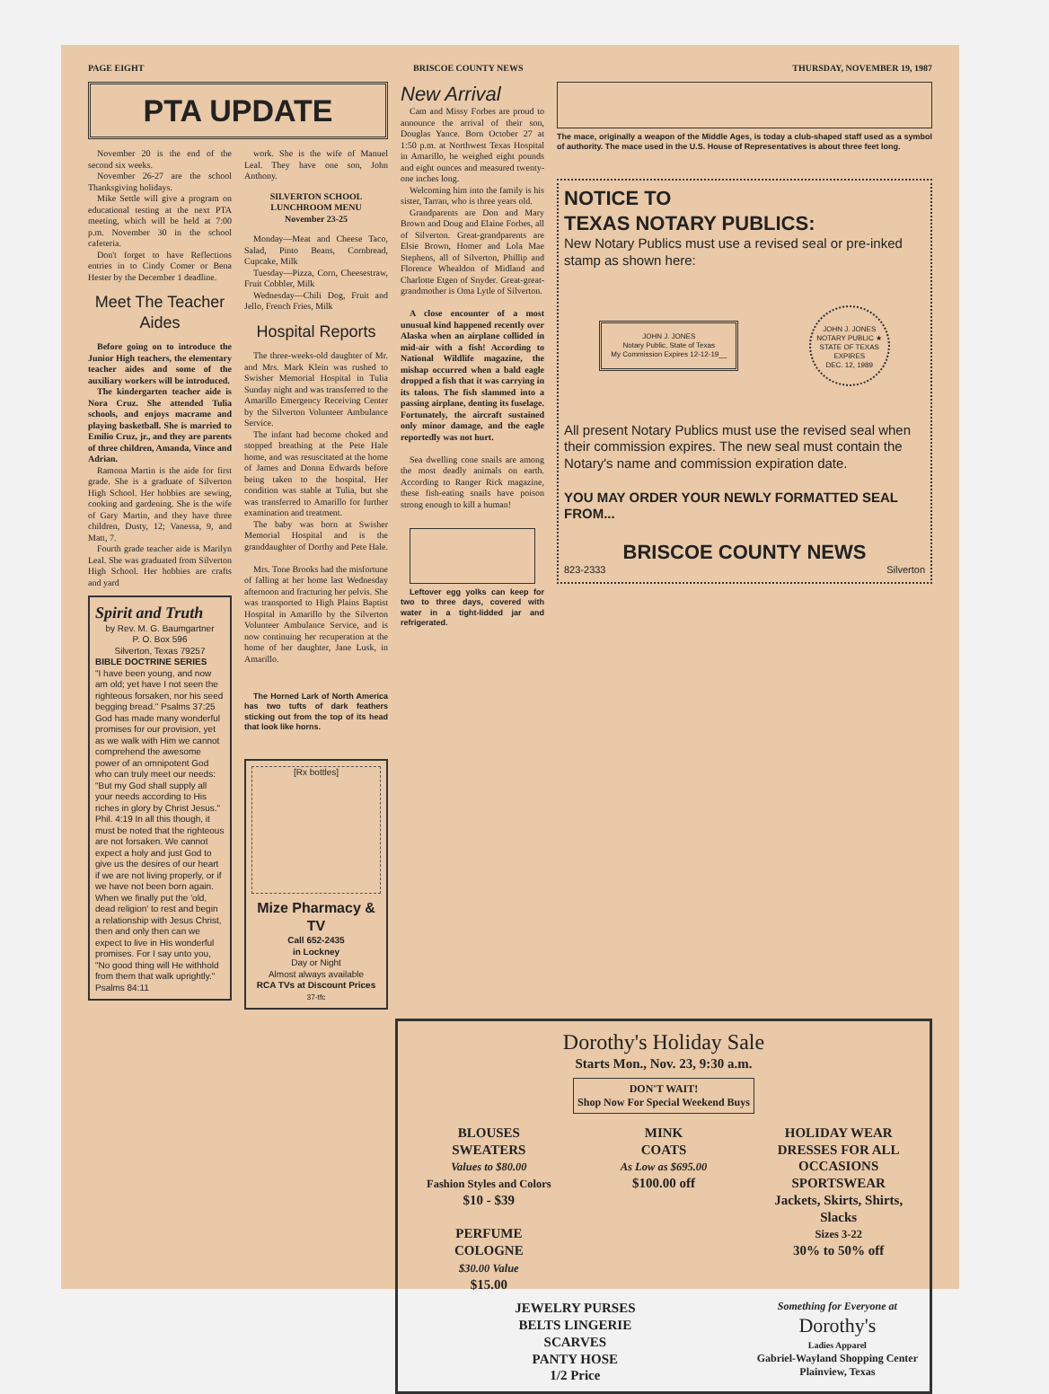PAGE EIGHT BRISCOE COUNTY NEWS THURSDAY, NOVEMBER 19, 1987
PTA UPDATE
November 20 is the end of the second six weeks.
November 26-27 are the school Thanksgiving holidays.
Mike Settle will give a program on educational testing at the next PTA meeting, which will be held at 7:00 p.m. November 30 in the school cafeteria.
Don't forget to have Reflections entries in to Cindy Comer or Bena Hester by the December 1 deadline.
Meet The Teacher Aides
Before going on to introduce the Junior High teachers, the elementary teacher aides and some of the auxiliary workers will be introduced.
The kindergarten teacher aide is Nora Cruz. She attended Tulia schools, and enjoys macrame and playing basketball. She is married to Emilio Cruz, jr., and they are parents of three children, Amanda, Vince and Adrian.
Ramona Martin is the aide for first grade. She is a graduate of Silverton High School. Her hobbies are sewing, cooking and gardening. She is the wife of Gary Martin, and they have three children, Dusty, 12; Vanessa, 9, and Matt, 7.
Fourth grade teacher aide is Marilyn Leal. She was graduated from Silverton High School. Her hobbies are crafts and yard
Spirit and Truth
by Rev. M. G. Baumgartner
P. O. Box 596
Silverton, Texas 79257
BIBLE DOCTRINE SERIES
"I have been young, and now am old; yet have I not seen the righteous forsaken, nor his seed begging bread." Psalms 37:25
God has made many wonderful promises for our provision, yet as we walk with Him we cannot comprehend the awesome power of an omnipotent God who can truly meet our needs: "But my God shall supply all your needs according to His riches in glory by Christ Jesus." Phil. 4:19 In all this though, it must be noted that the righteous are not forsaken. We cannot expect a holy and just God to give us the desires of our heart if we are not living properly, or if we have not been born again. When we finally put the 'old, dead religion' to rest and begin a relationship with Jesus Christ, then and only then can we expect to live in His wonderful promises. For I say unto you, "No good thing will He withhold from them that walk uprightly." Psalms 84:11
work. She is the wife of Manuel Leal. They have one son, John Anthony.
SILVERTON SCHOOL
LUNCHROOM MENU
November 23-25
Monday—Meat and Cheese Taco, Salad, Pinto Beans, Cornbread, Cupcake, Milk
Tuesday—Pizza, Corn, Cheesestraw, Fruit Cobbler, Milk
Wednesday—Chili Dog, Fruit and Jello, French Fries, Milk
Hospital Reports
The three-weeks-old daughter of Mr. and Mrs. Mark Klein was rushed to Swisher Memorial Hospital in Tulia Sunday night and was transferred to the Amarillo Emergency Receiving Center by the Silverton Volunteer Ambulance Service.
The infant had become choked and stopped breathing at the Pete Hale home, and was resuscitated at the home of James and Donna Edwards before being taken to the hospital. Her condition was stable at Tulia, but she was transferred to Amarillo for further examination and treatment.
The baby was born at Swisher Memorial Hospital and is the granddaughter of Dorthy and Pete Hale.
Mrs. Tone Brooks had the misfortune of falling at her home last Wednesday afternoon and fracturing her pelvis. She was transported to High Plains Baptist Hospital in Amarillo by the Silverton Volunteer Ambulance Service, and is now continuing her recuperation at the home of her daughter, Jane Lusk, in Amarillo.
The Horned Lark of North America has two tufts of dark feathers sticking out from the top of its head that look like horns.
[Rx bottles]
Mize Pharmacy & TV
Call 652-2435
in Lockney
Day or Night
Almost always available
RCA TVs at Discount Prices
37-tfc
New Arrival
Cam and Missy Forbes are proud to announce the arrival of their son, Douglas Yance. Born October 27 at 1:50 p.m. at Northwest Texas Hospital in Amarillo, he weighed eight pounds and eight ounces and measured twenty-one inches long.
Welcoming him into the family is his sister, Tarran, who is three years old.
Grandparents are Don and Mary Brown and Doug and Elaine Forbes, all of Silverton. Great-grandparents are Elsie Brown, Homer and Lola Mae Stephens, all of Silverton, Phillip and Florence Whealdon of Midland and Charlotte Etgen of Snyder. Great-great-grandmother is Oma Lytle of Silverton.
A close encounter of a most unusual kind happened recently over Alaska when an airplane collided in mid-air with a fish! According to National Wildlife magazine, the mishap occurred when a bald eagle dropped a fish that it was carrying in its talons. The fish slammed into a passing airplane, denting its fuselage. Fortunately, the aircraft sustained only minor damage, and the eagle reportedly was not hurt.
Sea dwelling cone snails are among the most deadly animals on earth. According to Ranger Rick magazine, these fish-eating snails have poison strong enough to kill a human!
Leftover egg yolks can keep for two to three days, covered with water in a tight-lidded jar and refrigerated.
The mace, originally a weapon of the Middle Ages, is today a club-shaped staff used as a symbol of authority. The mace used in the U.S. House of Representatives is about three feet long.
NOTICE TO
TEXAS NOTARY PUBLICS:
New Notary Publics must use a revised seal or pre-inked stamp as shown here:
JOHN J. JONES
Notary Public, State of Texas
My Commission Expires 12-12-19__
JOHN J. JONES
NOTARY PUBLIC ★
STATE OF TEXAS
EXPIRES
DEC. 12, 1989
All present Notary Publics must use the revised seal when their commission expires. The new seal must contain the Notary's name and commission expiration date.
YOU MAY ORDER YOUR NEWLY FORMATTED SEAL FROM...
BRISCOE COUNTY NEWS
823-2333 Silverton
Dorothy's Holiday Sale
Starts Mon., Nov. 23, 9:30 a.m.
DON'T WAIT!
Shop Now For Special Weekend Buys
BLOUSES
SWEATERS
Values to $80.00
Fashion Styles and Colors
$10 - $39
PERFUME
COLOGNE
$30.00 Value
$15.00
MINK
COATS
As Low as $695.00
$100.00 off
HOLIDAY WEAR
DRESSES FOR ALL OCCASIONS
SPORTSWEAR
Jackets, Skirts, Shirts, Slacks
Sizes 3-22
30% to 50% off
JEWELRY PURSES
BELTS LINGERIE
SCARVES
PANTY HOSE
1/2 Price
Something for Everyone at
Dorothy's
Ladies Apparel
Gabriel-Wayland Shopping Center
Plainview, Texas